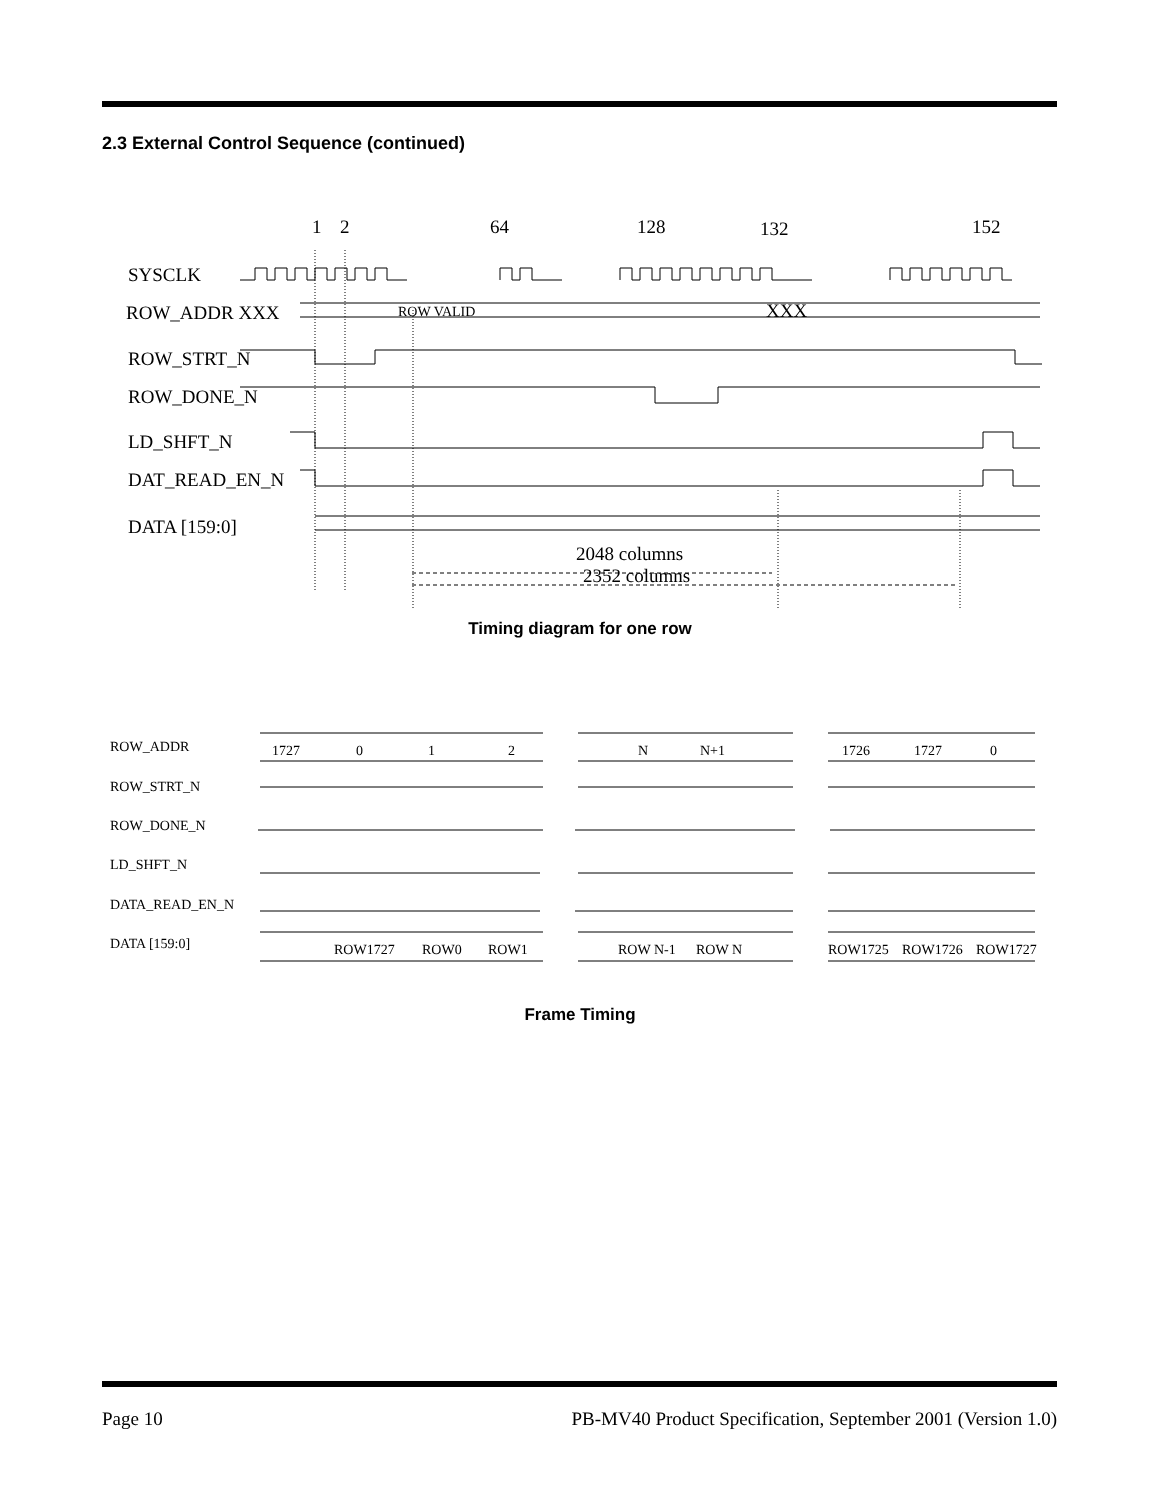2.3 External Control Sequence (continued)
1
2
64
128
132
152
SYSCLK
ROW_ADDR XXX
ROW_STRT_N
ROW_DONE_N
LD_SHFT_N
DAT_READ_EN_N
DATA [159:0]
2048 columns
2352 columns
XXX
ROW VALID
Timing diagram for one row
ROW_ADDR
ROW_STRT_N
ROW_DONE_N
LD_SHFT_N
DATA_READ_EN_N
DATA [159:0]
1727
0
1
2
N
N+1
1726
1727
0
ROW1727
ROW0
ROW1
ROW N-1
ROW N
ROW1725
ROW1726
ROW1727
Frame Timing
Page 10 PB-MV40 Product Specification, September 2001 (Version 1.0)